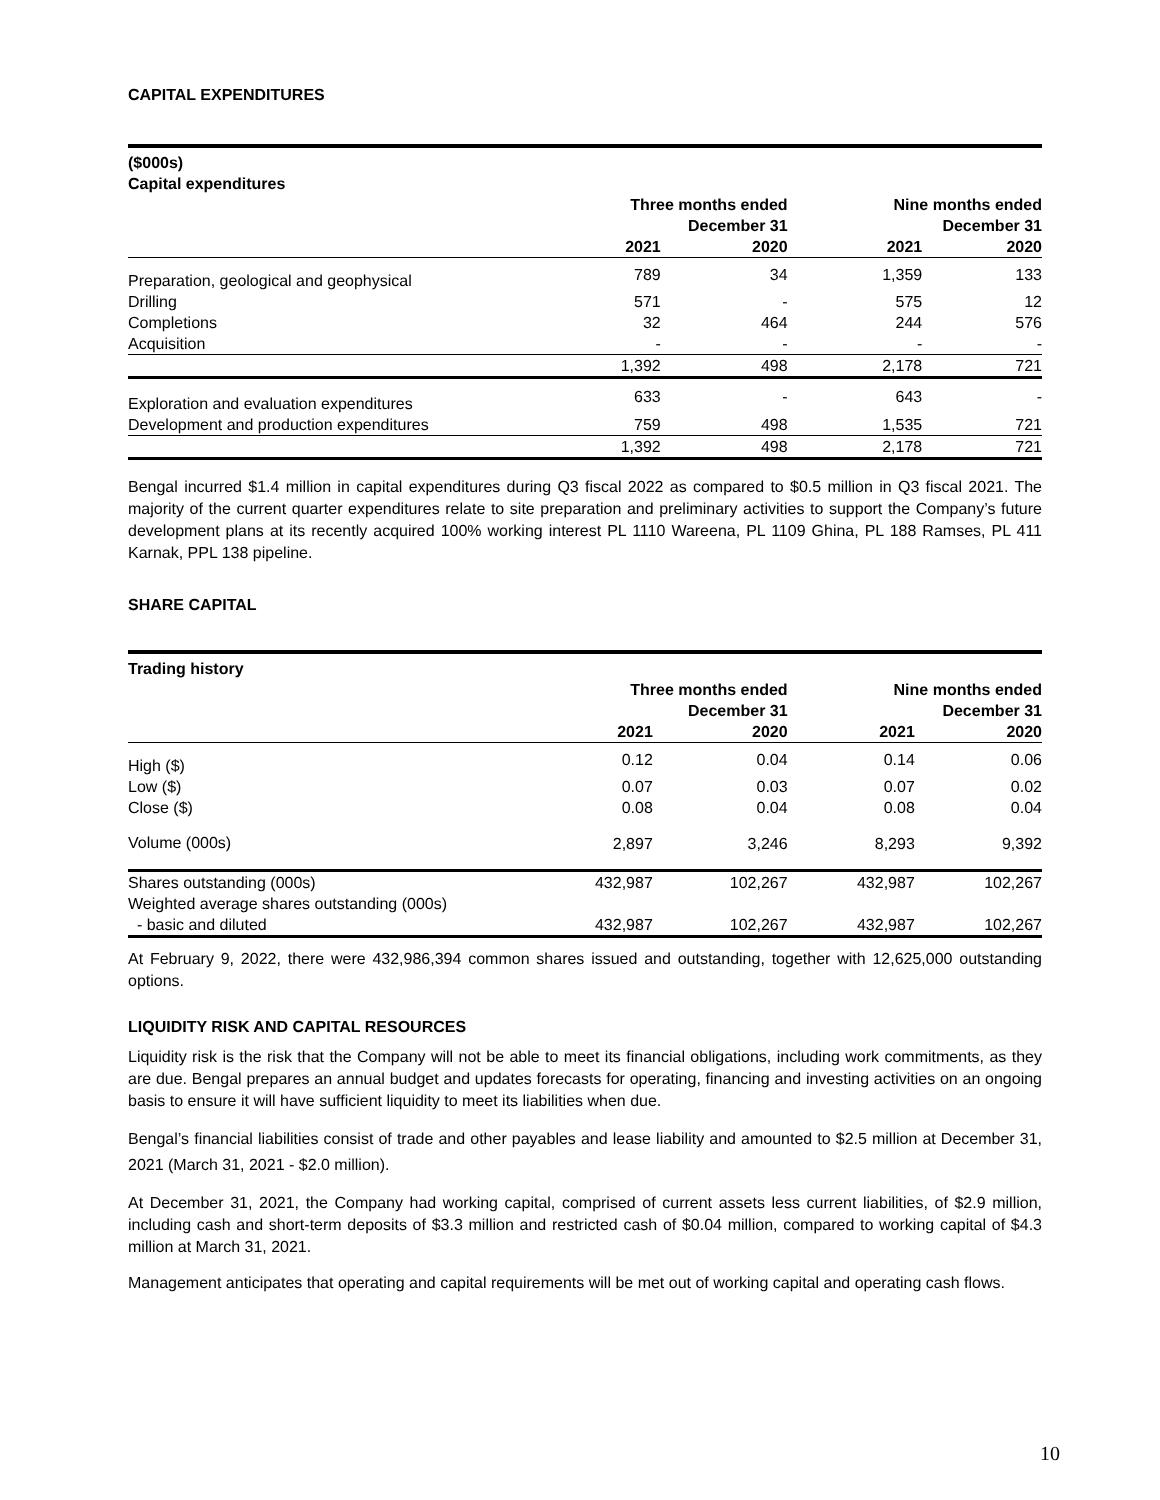CAPITAL EXPENDITURES
| ($000s) Capital expenditures | | | | |
| | Three months ended December 31 | | Nine months ended December 31 | |
| | 2021 | 2020 | 2021 | 2020 |
| Preparation, geological and geophysical | 789 | 34 | 1,359 | 133 |
| Drilling | 571 | - | 575 | 12 |
| Completions | 32 | 464 | 244 | 576 |
| Acquisition | - | - | - | - |
| | 1,392 | 498 | 2,178 | 721 |
| Exploration and evaluation expenditures | 633 | - | 643 | - |
| Development and production expenditures | 759 | 498 | 1,535 | 721 |
| | 1,392 | 498 | 2,178 | 721 |
Bengal incurred $1.4 million in capital expenditures during Q3 fiscal 2022 as compared to $0.5 million in Q3 fiscal 2021. The majority of the current quarter expenditures relate to site preparation and preliminary activities to support the Company’s future development plans at its recently acquired 100% working interest PL 1110 Wareena, PL 1109 Ghina, PL 188 Ramses, PL 411 Karnak, PPL 138 pipeline.
SHARE CAPITAL
| Trading history | | | | |
| | Three months ended December 31 | | Nine months ended December 31 | |
| | 2021 | 2020 | 2021 | 2020 |
| High ($) | 0.12 | 0.04 | 0.14 | 0.06 |
| Low ($) | 0.07 | 0.03 | 0.07 | 0.02 |
| Close ($) | 0.08 | 0.04 | 0.08 | 0.04 |
| Volume (000s) | 2,897 | 3,246 | 8,293 | 9,392 |
| Shares outstanding (000s) | 432,987 | 102,267 | 432,987 | 102,267 |
| Weighted average shares outstanding (000s) | | | | |
| - basic and diluted | 432,987 | 102,267 | 432,987 | 102,267 |
At February 9, 2022, there were 432,986,394 common shares issued and outstanding, together with 12,625,000 outstanding options.
LIQUIDITY RISK AND CAPITAL RESOURCES
Liquidity risk is the risk that the Company will not be able to meet its financial obligations, including work commitments, as they are due. Bengal prepares an annual budget and updates forecasts for operating, financing and investing activities on an ongoing basis to ensure it will have sufficient liquidity to meet its liabilities when due.
Bengal’s financial liabilities consist of trade and other payables and lease liability and amounted to $2.5 million at December 31, 2021 (March 31, 2021 - $2.0 million).
At December 31, 2021, the Company had working capital, comprised of current assets less current liabilities, of $2.9 million, including cash and short-term deposits of $3.3 million and restricted cash of $0.04 million, compared to working capital of $4.3 million at March 31, 2021.
Management anticipates that operating and capital requirements will be met out of working capital and operating cash flows.
10